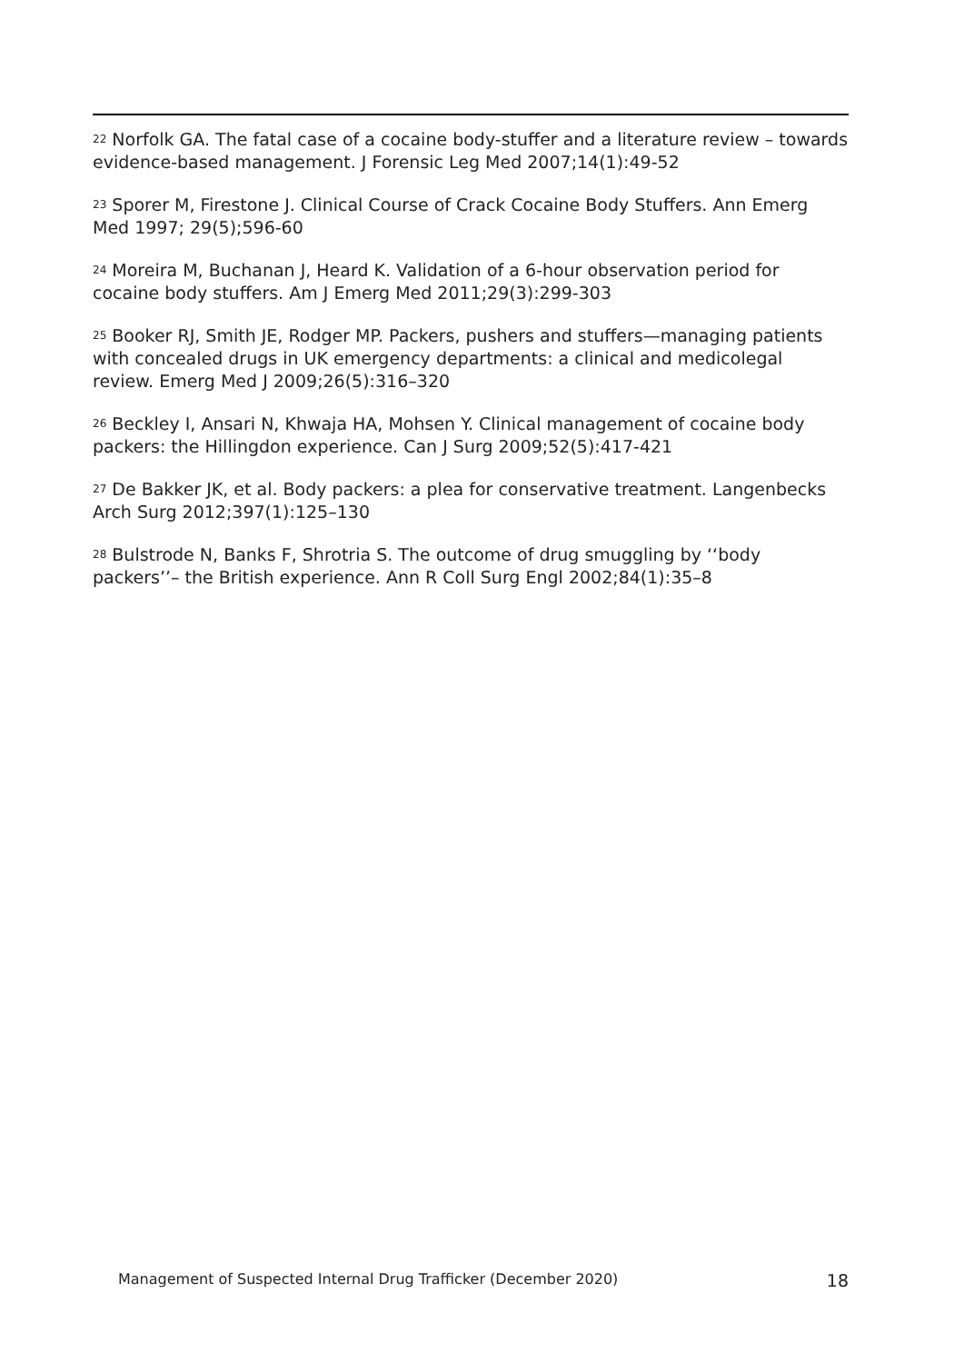<sup>22</sup> Norfolk GA. The fatal case of a cocaine body-stuffer and a literature review – towards evidence-based management. J Forensic Leg Med 2007;14(1):49-52
<sup>23</sup> Sporer M, Firestone J. Clinical Course of Crack Cocaine Body Stuffers. Ann Emerg Med 1997; 29(5);596-60
<sup>24</sup> Moreira M, Buchanan J, Heard K. Validation of a 6-hour observation period for cocaine body stuffers. Am J Emerg Med 2011;29(3):299-303
<sup>25</sup> Booker RJ, Smith JE, Rodger MP. Packers, pushers and stuffers—managing patients with concealed drugs in UK emergency departments: a clinical and medicolegal review. Emerg Med J 2009;26(5):316–320
<sup>26</sup> Beckley I, Ansari N, Khwaja HA, Mohsen Y. Clinical management of cocaine body packers: the Hillingdon experience. Can J Surg 2009;52(5):417-421
<sup>27</sup> De Bakker JK, et al. Body packers: a plea for conservative treatment. Langenbecks Arch Surg 2012;397(1):125–130
<sup>28</sup> Bulstrode N, Banks F, Shrotria S. The outcome of drug smuggling by ‘‘body packers’’– the British experience. Ann R Coll Surg Engl 2002;84(1):35–8
Management of Suspected Internal Drug Trafficker (December 2020) 18